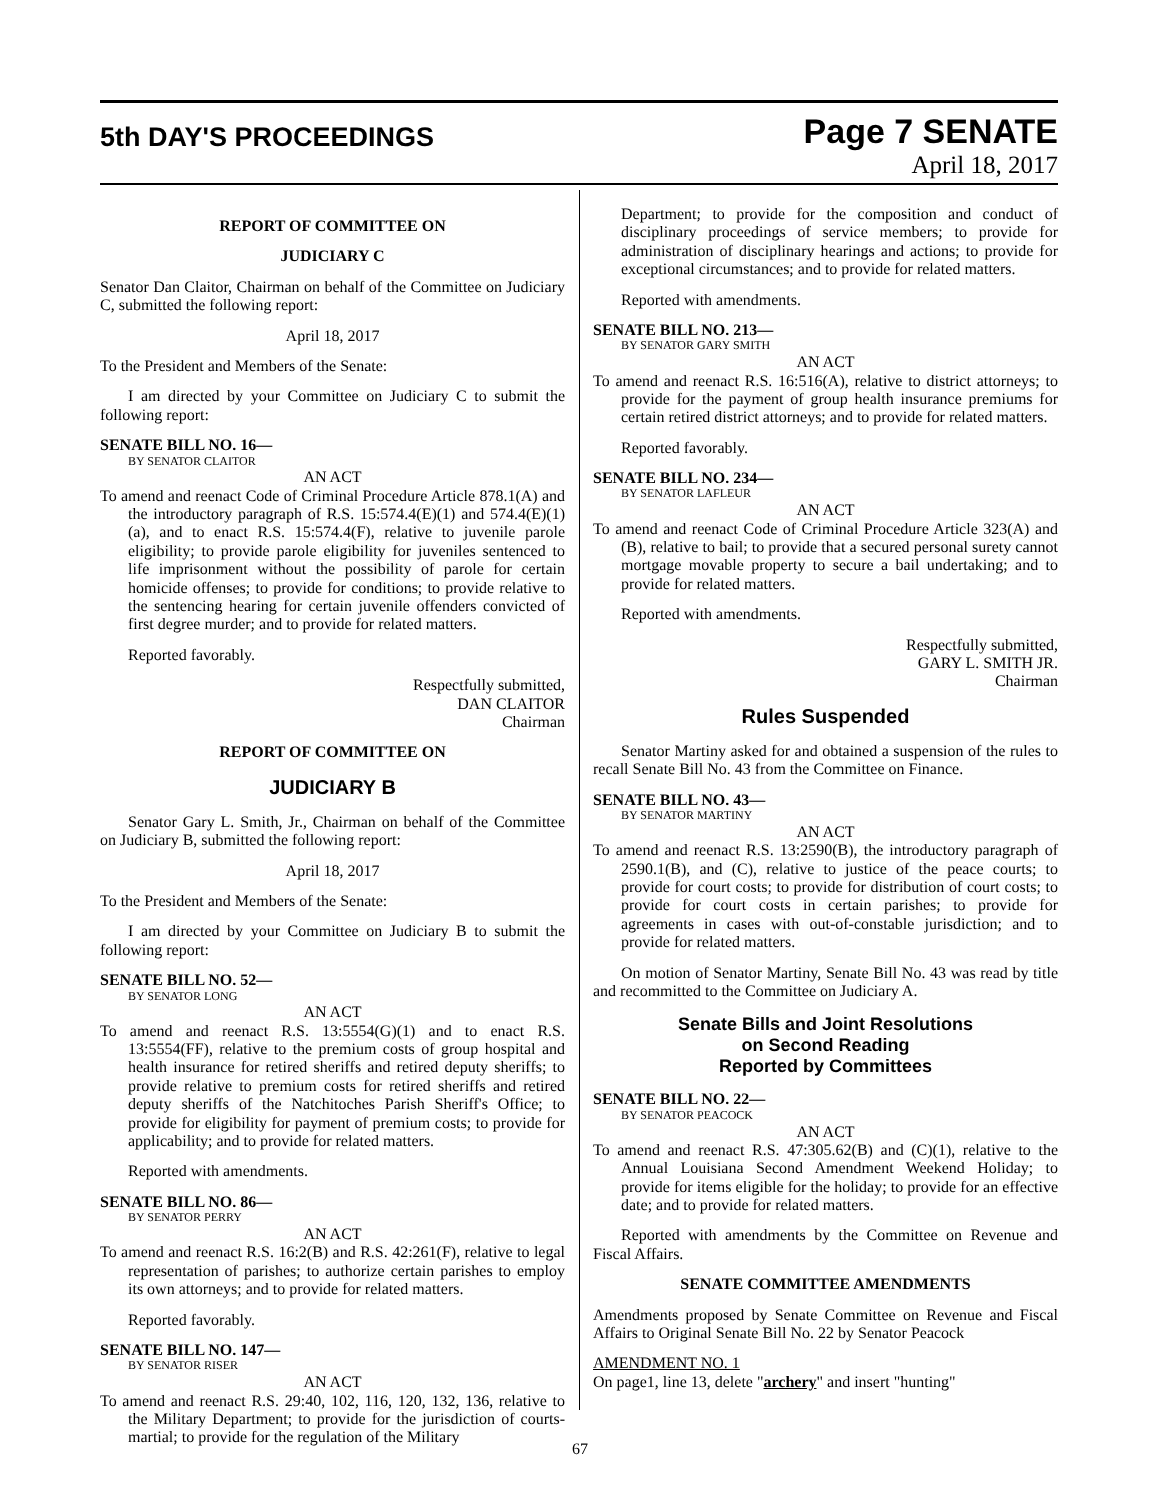5th DAY'S PROCEEDINGS
Page 7 SENATE
April 18, 2017
REPORT OF COMMITTEE ON
JUDICIARY C
Senator Dan Claitor, Chairman on behalf of the Committee on Judiciary C, submitted the following report:
April 18, 2017
To the President and Members of the Senate:
I am directed by your Committee on Judiciary C to submit the following report:
SENATE BILL NO. 16—
BY SENATOR CLAITOR
AN ACT
To amend and reenact Code of Criminal Procedure Article 878.1(A) and the introductory paragraph of R.S. 15:574.4(E)(1) and 574.4(E)(1)(a), and to enact R.S. 15:574.4(F), relative to juvenile parole eligibility; to provide parole eligibility for juveniles sentenced to life imprisonment without the possibility of parole for certain homicide offenses; to provide for conditions; to provide relative to the sentencing hearing for certain juvenile offenders convicted of first degree murder; and to provide for related matters.
Reported favorably.
Respectfully submitted,
DAN CLAITOR
Chairman
REPORT OF COMMITTEE ON
JUDICIARY B
Senator Gary L. Smith, Jr., Chairman on behalf of the Committee on Judiciary B, submitted the following report:
April 18, 2017
To the President and Members of the Senate:
I am directed by your Committee on Judiciary B to submit the following report:
SENATE BILL NO. 52—
BY SENATOR LONG
AN ACT
To amend and reenact R.S. 13:5554(G)(1) and to enact R.S. 13:5554(FF), relative to the premium costs of group hospital and health insurance for retired sheriffs and retired deputy sheriffs; to provide relative to premium costs for retired sheriffs and retired deputy sheriffs of the Natchitoches Parish Sheriff's Office; to provide for eligibility for payment of premium costs; to provide for applicability; and to provide for related matters.
Reported with amendments.
SENATE BILL NO. 86—
BY SENATOR PERRY
AN ACT
To amend and reenact R.S. 16:2(B) and R.S. 42:261(F), relative to legal representation of parishes; to authorize certain parishes to employ its own attorneys; and to provide for related matters.
Reported favorably.
SENATE BILL NO. 147—
BY SENATOR RISER
AN ACT
To amend and reenact R.S. 29:40, 102, 116, 120, 132, 136, relative to the Military Department; to provide for the jurisdiction of courts-martial; to provide for the regulation of the Military
Department; to provide for the composition and conduct of disciplinary proceedings of service members; to provide for administration of disciplinary hearings and actions; to provide for exceptional circumstances; and to provide for related matters.
Reported with amendments.
SENATE BILL NO. 213—
BY SENATOR GARY SMITH
AN ACT
To amend and reenact R.S. 16:516(A), relative to district attorneys; to provide for the payment of group health insurance premiums for certain retired district attorneys; and to provide for related matters.
Reported favorably.
SENATE BILL NO. 234—
BY SENATOR LAFLEUR
AN ACT
To amend and reenact Code of Criminal Procedure Article 323(A) and (B), relative to bail; to provide that a secured personal surety cannot mortgage movable property to secure a bail undertaking; and to provide for related matters.
Reported with amendments.
Respectfully submitted,
GARY L. SMITH JR.
Chairman
Rules Suspended
Senator Martiny asked for and obtained a suspension of the rules to recall Senate Bill No. 43 from the Committee on Finance.
SENATE BILL NO. 43—
BY SENATOR MARTINY
AN ACT
To amend and reenact R.S. 13:2590(B), the introductory paragraph of 2590.1(B), and (C), relative to justice of the peace courts; to provide for court costs; to provide for distribution of court costs; to provide for court costs in certain parishes; to provide for agreements in cases with out-of-constable jurisdiction; and to provide for related matters.
On motion of Senator Martiny, Senate Bill No. 43 was read by title and recommitted to the Committee on Judiciary A.
Senate Bills and Joint Resolutions
on Second Reading
Reported by Committees
SENATE BILL NO. 22—
BY SENATOR PEACOCK
AN ACT
To amend and reenact R.S. 47:305.62(B) and (C)(1), relative to the Annual Louisiana Second Amendment Weekend Holiday; to provide for items eligible for the holiday; to provide for an effective date; and to provide for related matters.
Reported with amendments by the Committee on Revenue and Fiscal Affairs.
SENATE COMMITTEE AMENDMENTS
Amendments proposed by Senate Committee on Revenue and Fiscal Affairs to Original Senate Bill No. 22 by Senator Peacock
AMENDMENT NO. 1
On page1, line 13, delete "archery" and insert "hunting"
67